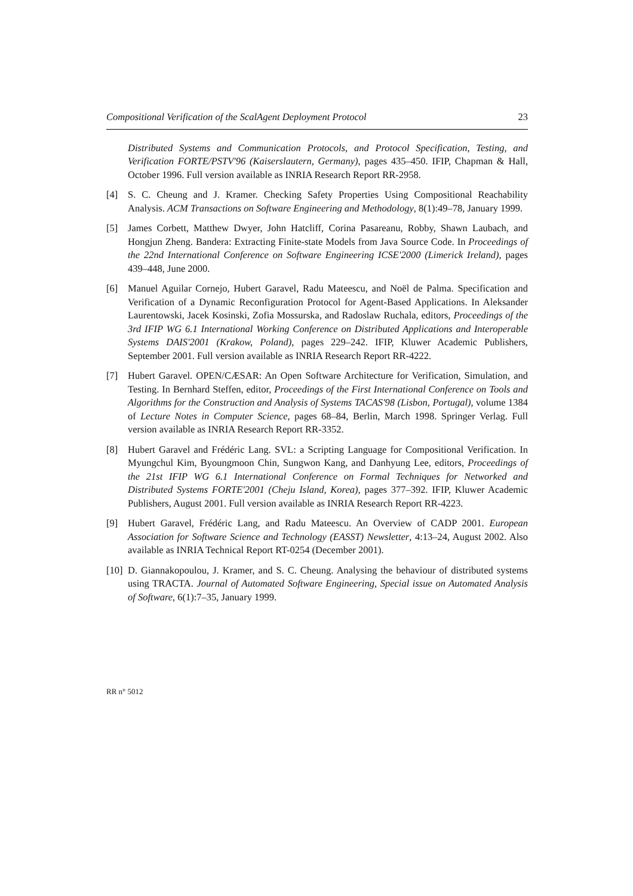Compositional Verification of the ScalAgent Deployment Protocol 23
Distributed Systems and Communication Protocols, and Protocol Specification, Testing, and Verification FORTE/PSTV'96 (Kaiserslautern, Germany), pages 435–450. IFIP, Chapman & Hall, October 1996. Full version available as INRIA Research Report RR-2958.
[4] S. C. Cheung and J. Kramer. Checking Safety Properties Using Compositional Reachability Analysis. ACM Transactions on Software Engineering and Methodology, 8(1):49–78, January 1999.
[5] James Corbett, Matthew Dwyer, John Hatcliff, Corina Pasareanu, Robby, Shawn Laubach, and Hongjun Zheng. Bandera: Extracting Finite-state Models from Java Source Code. In Proceedings of the 22nd International Conference on Software Engineering ICSE'2000 (Limerick Ireland), pages 439–448, June 2000.
[6] Manuel Aguilar Cornejo, Hubert Garavel, Radu Mateescu, and Noël de Palma. Specification and Verification of a Dynamic Reconfiguration Protocol for Agent-Based Applications. In Aleksander Laurentowski, Jacek Kosinski, Zofia Mossurska, and Radoslaw Ruchala, editors, Proceedings of the 3rd IFIP WG 6.1 International Working Conference on Distributed Applications and Interoperable Systems DAIS'2001 (Krakow, Poland), pages 229–242. IFIP, Kluwer Academic Publishers, September 2001. Full version available as INRIA Research Report RR-4222.
[7] Hubert Garavel. OPEN/CÆSAR: An Open Software Architecture for Verification, Simulation, and Testing. In Bernhard Steffen, editor, Proceedings of the First International Conference on Tools and Algorithms for the Construction and Analysis of Systems TACAS'98 (Lisbon, Portugal), volume 1384 of Lecture Notes in Computer Science, pages 68–84, Berlin, March 1998. Springer Verlag. Full version available as INRIA Research Report RR-3352.
[8] Hubert Garavel and Frédéric Lang. SVL: a Scripting Language for Compositional Verification. In Myungchul Kim, Byoungmoon Chin, Sungwon Kang, and Danhyung Lee, editors, Proceedings of the 21st IFIP WG 6.1 International Conference on Formal Techniques for Networked and Distributed Systems FORTE'2001 (Cheju Island, Korea), pages 377–392. IFIP, Kluwer Academic Publishers, August 2001. Full version available as INRIA Research Report RR-4223.
[9] Hubert Garavel, Frédéric Lang, and Radu Mateescu. An Overview of CADP 2001. European Association for Software Science and Technology (EASST) Newsletter, 4:13–24, August 2002. Also available as INRIA Technical Report RT-0254 (December 2001).
[10]
D. Giannakopoulou, J. Kramer, and S. C. Cheung. Analysing the behaviour of distributed systems using TRACTA. Journal of Automated Software Engineering, Special issue on Automated Analysis of Software, 6(1):7–35, January 1999.
RR n° 5012